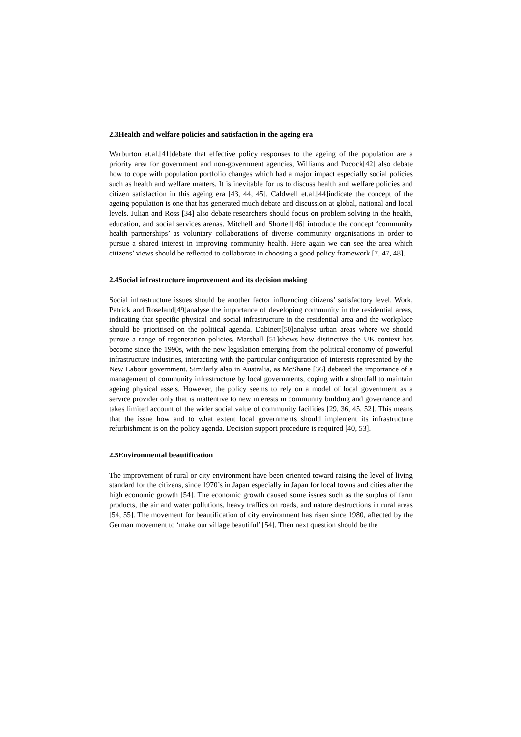2.3Health and welfare policies and satisfaction in the ageing era
Warburton et.al.[41]debate that effective policy responses to the ageing of the population are a priority area for government and non-government agencies, Williams and Pocock[42] also debate how to cope with population portfolio changes which had a major impact especially social policies such as health and welfare matters. It is inevitable for us to discuss health and welfare policies and citizen satisfaction in this ageing era [43, 44, 45]. Caldwell et.al.[44]indicate the concept of the ageing population is one that has generated much debate and discussion at global, national and local levels. Julian and Ross [34] also debate researchers should focus on problem solving in the health, education, and social services arenas. Mitchell and Shortell[46] introduce the concept ‘community health partnerships’ as voluntary collaborations of diverse community organisations in order to pursue a shared interest in improving community health. Here again we can see the area which citizens’ views should be reflected to collaborate in choosing a good policy framework [7, 47, 48].
2.4Social infrastructure improvement and its decision making
Social infrastructure issues should be another factor influencing citizens’ satisfactory level. Work, Patrick and Roseland[49]analyse the importance of developing community in the residential areas, indicating that specific physical and social infrastructure in the residential area and the workplace should be prioritised on the political agenda. Dabinett[50]analyse urban areas where we should pursue a range of regeneration policies. Marshall [51]shows how distinctive the UK context has become since the 1990s, with the new legislation emerging from the political economy of powerful infrastructure industries, interacting with the particular configuration of interests represented by the New Labour government. Similarly also in Australia, as McShane [36] debated the importance of a management of community infrastructure by local governments, coping with a shortfall to maintain ageing physical assets. However, the policy seems to rely on a model of local government as a service provider only that is inattentive to new interests in community building and governance and takes limited account of the wider social value of community facilities [29, 36, 45, 52]. This means that the issue how and to what extent local governments should implement its infrastructure refurbishment is on the policy agenda. Decision support procedure is required [40, 53].
2.5Environmental beautification
The improvement of rural or city environment have been oriented toward raising the level of living standard for the citizens, since 1970’s in Japan especially in Japan for local towns and cities after the high economic growth [54]. The economic growth caused some issues such as the surplus of farm products, the air and water pollutions, heavy traffics on roads, and nature destructions in rural areas [54, 55]. The movement for beautification of city environment has risen since 1980, affected by the German movement to ‘make our village beautiful’ [54]. Then next question should be the